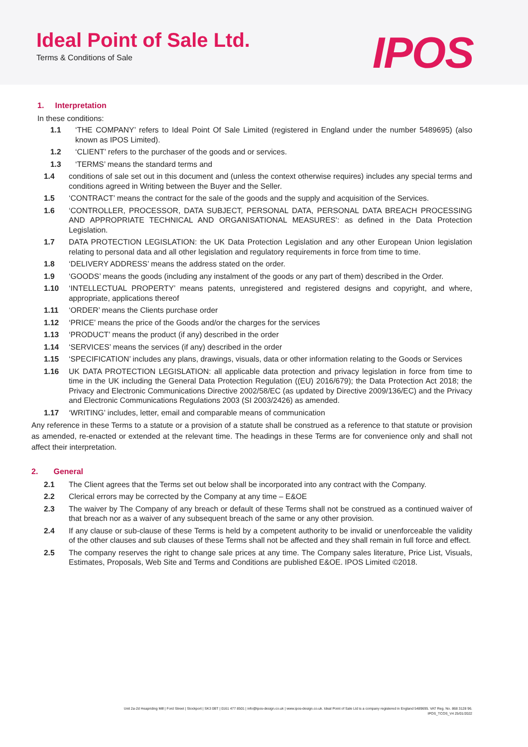Ideal Point of Sale Ltd.
Terms & Conditions of Sale
IPOS
1. Interpretation
In these conditions:
1.1 ‘THE COMPANY’ refers to Ideal Point Of Sale Limited (registered in England under the number 5489695) (also known as IPOS Limited).
1.2 ‘CLIENT’ refers to the purchaser of the goods and or services.
1.3 ‘TERMS’ means the standard terms and
1.4 conditions of sale set out in this document and (unless the context otherwise requires) includes any special terms and conditions agreed in Writing between the Buyer and the Seller.
1.5 ‘CONTRACT’ means the contract for the sale of the goods and the supply and acquisition of the Services.
1.6 ‘CONTROLLER, PROCESSOR, DATA SUBJECT, PERSONAL DATA, PERSONAL DATA BREACH PROCESSING AND APPROPRIATE TECHNICAL AND ORGANISATIONAL MEASURES’: as defined in the Data Protection Legislation.
1.7 DATA PROTECTION LEGISLATION: the UK Data Protection Legislation and any other European Union legislation relating to personal data and all other legislation and regulatory requirements in force from time to time.
1.8 ‘DELIVERY ADDRESS’ means the address stated on the order.
1.9 ‘GOODS’ means the goods (including any instalment of the goods or any part of them) described in the Order.
1.10 ‘INTELLECTUAL PROPERTY’ means patents, unregistered and registered designs and copyright, and where, appropriate, applications thereof
1.11 ‘ORDER’ means the Clients purchase order
1.12 ‘PRICE’ means the price of the Goods and/or the charges for the services
1.13 ‘PRODUCT’ means the product (if any) described in the order
1.14 ‘SERVICES’ means the services (if any) described in the order
1.15 ‘SPECIFICATION’ includes any plans, drawings, visuals, data or other information relating to the Goods or Services
1.16 UK DATA PROTECTION LEGISLATION: all applicable data protection and privacy legislation in force from time to time in the UK including the General Data Protection Regulation ((EU) 2016/679); the Data Protection Act 2018; the Privacy and Electronic Communications Directive 2002/58/EC (as updated by Directive 2009/136/EC) and the Privacy and Electronic Communications Regulations 2003 (SI 2003/2426) as amended.
1.17 ‘WRITING’ includes, letter, email and comparable means of communication
Any reference in these Terms to a statute or a provision of a statute shall be construed as a reference to that statute or provision as amended, re-enacted or extended at the relevant time. The headings in these Terms are for convenience only and shall not affect their interpretation.
2. General
2.1 The Client agrees that the Terms set out below shall be incorporated into any contract with the Company.
2.2 Clerical errors may be corrected by the Company at any time – E&OE
2.3 The waiver by The Company of any breach or default of these Terms shall not be construed as a continued waiver of that breach nor as a waiver of any subsequent breach of the same or any other provision.
2.4 If any clause or sub-clause of these Terms is held by a competent authority to be invalid or unenforceable the validity of the other clauses and sub clauses of these Terms shall not be affected and they shall remain in full force and effect.
2.5 The company reserves the right to change sale prices at any time. The Company sales literature, Price List, Visuals, Estimates, Proposals, Web Site and Terms and Conditions are published E&OE. IPOS Limited ©2018.
Unit 2a-2d Heapriding Mill | Ford Street | Stockport | SK3 0BT | 0161 477 8501 | info@ipos-design.co.uk | www.ipos-design.co.uk. Ideal Point of Sale Ltd is a company registered in England 5489695. VAT Reg. No. 868 3128 96.
IPOS_TCOS_V4 25/01/2022